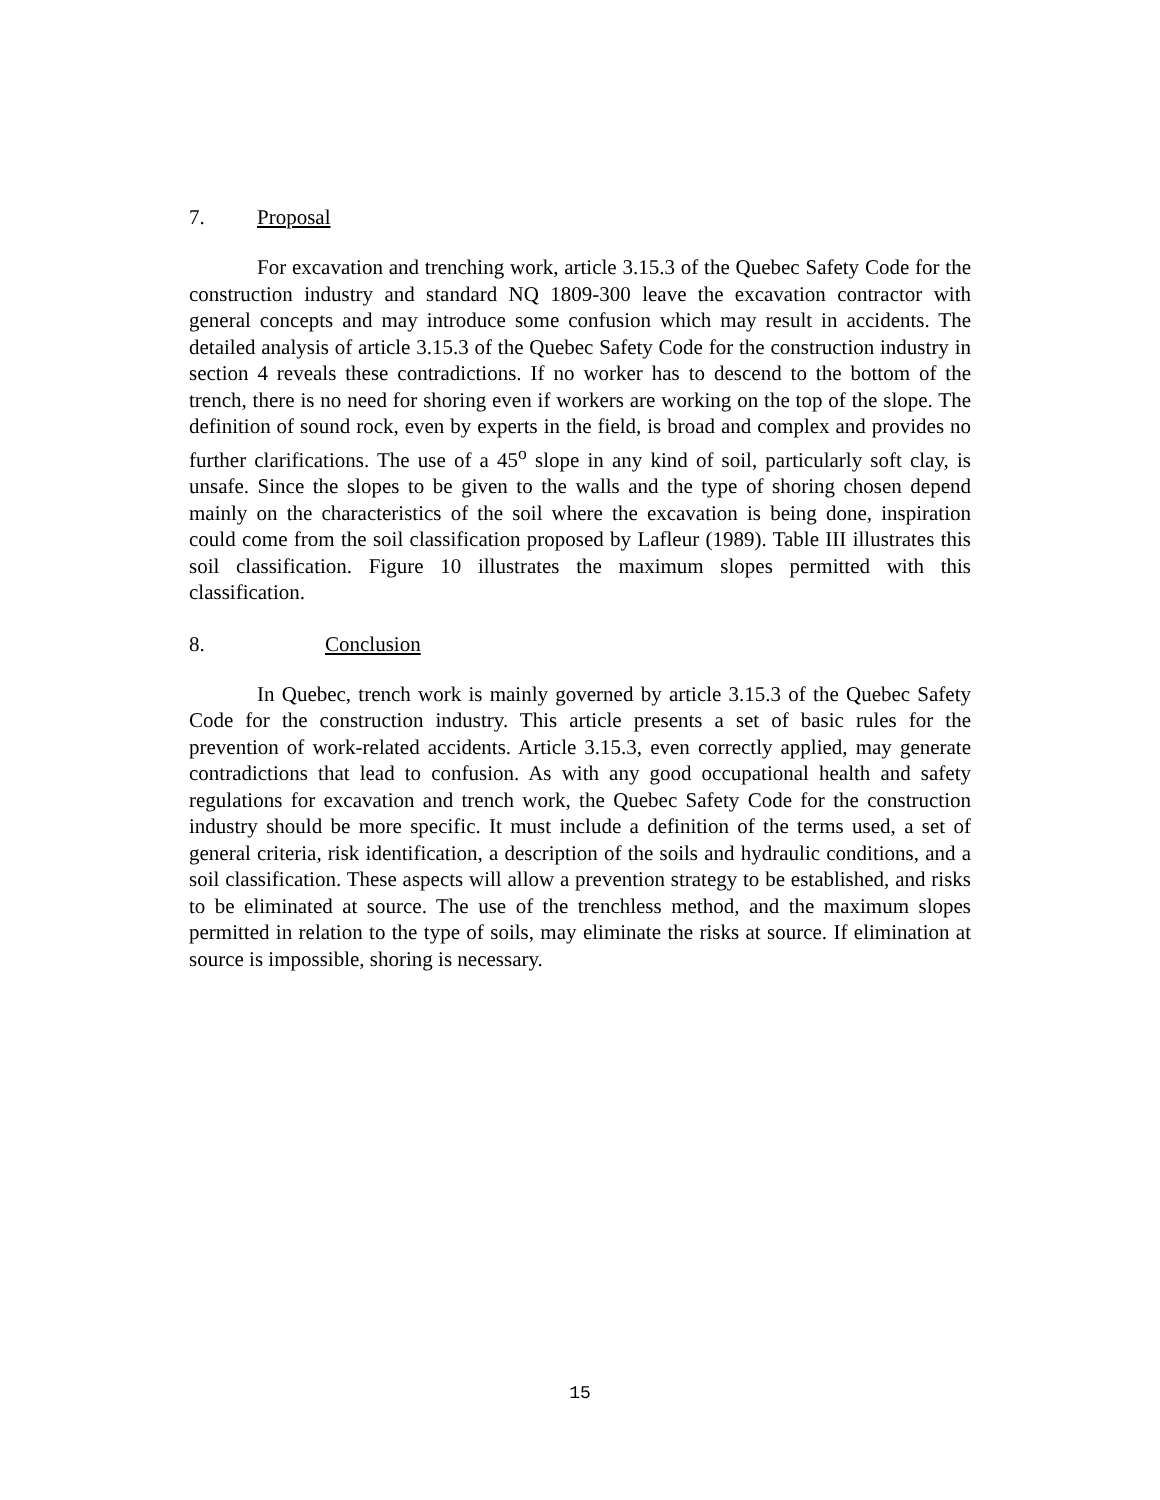7. Proposal
For excavation and trenching work, article 3.15.3 of the Quebec Safety Code for the construction industry and standard NQ 1809-300 leave the excavation contractor with general concepts and may introduce some confusion which may result in accidents. The detailed analysis of article 3.15.3 of the Quebec Safety Code for the construction industry in section 4 reveals these contradictions. If no worker has to descend to the bottom of the trench, there is no need for shoring even if workers are working on the top of the slope. The definition of sound rock, even by experts in the field, is broad and complex and provides no further clarifications. The use of a 45<sup>o</sup> slope in any kind of soil, particularly soft clay, is unsafe. Since the slopes to be given to the walls and the type of shoring chosen depend mainly on the characteristics of the soil where the excavation is being done, inspiration could come from the soil classification proposed by Lafleur (1989). Table III illustrates this soil classification. Figure 10 illustrates the maximum slopes permitted with this classification.
8. Conclusion
In Quebec, trench work is mainly governed by article 3.15.3 of the Quebec Safety Code for the construction industry. This article presents a set of basic rules for the prevention of work-related accidents. Article 3.15.3, even correctly applied, may generate contradictions that lead to confusion. As with any good occupational health and safety regulations for excavation and trench work, the Quebec Safety Code for the construction industry should be more specific. It must include a definition of the terms used, a set of general criteria, risk identification, a description of the soils and hydraulic conditions, and a soil classification. These aspects will allow a prevention strategy to be established, and risks to be eliminated at source. The use of the trenchless method, and the maximum slopes permitted in relation to the type of soils, may eliminate the risks at source. If elimination at source is impossible, shoring is necessary.
15